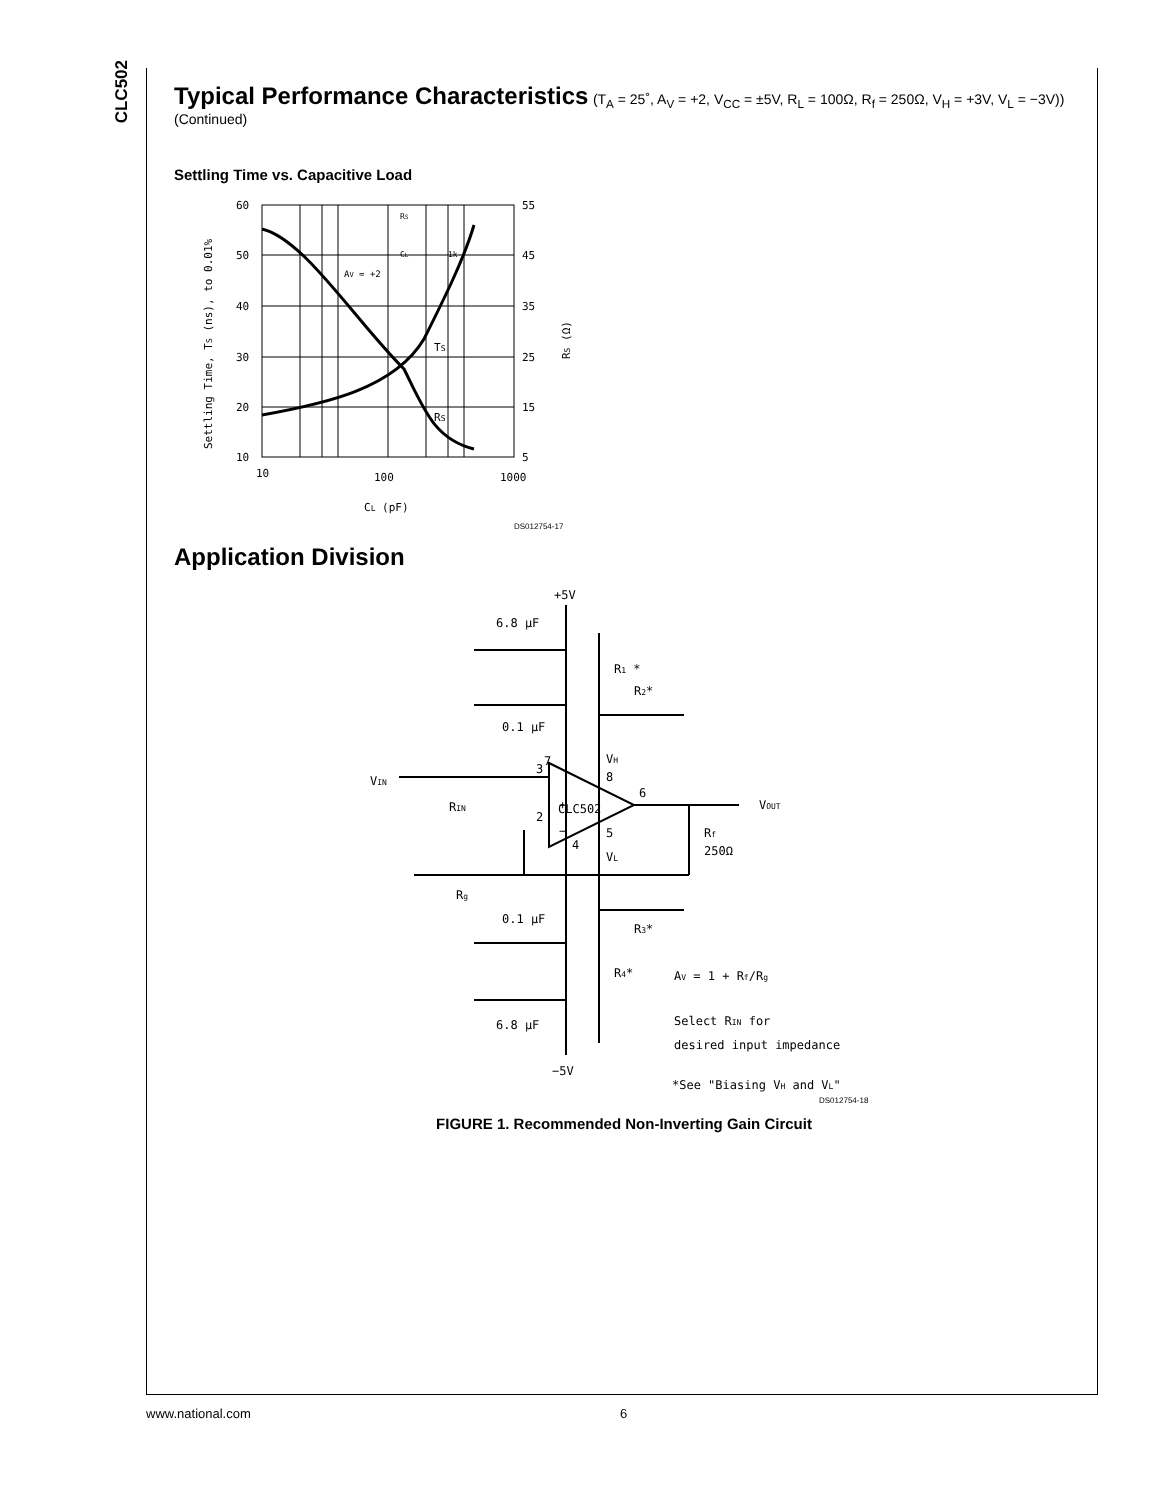CLC502
Typical Performance Characteristics
(T<sub>A</sub> = 25˚, A<sub>V</sub> = +2, V<sub>CC</sub> = ±5V, R<sub>L</sub> = 100Ω, R<sub>f</sub> = 250Ω, V<sub>H</sub> = +3V, V<sub>L</sub> = −3V)) (Continued)
Settling Time vs. Capacitive Load
60
50
40
30
20
10
55
45
35
25
15
5
10
100
1000
TS
RS
CL (pF)
Settling Time, TS (ns), to 0.01%
RS (Ω)
AV = +2
RS
CL
1k
DS012754-17
Application Division
+5V
6.8 μF
0.1 μF
R1 *
R2*
7
3
VH
8
6
VIN
+
CLC502
2
−
5
4
VL
VOUT
RIN
Rf
250Ω
Rg
0.1 μF
R3*
R4*
6.8 μF
AV = 1 + Rf/Rg
Select RIN for
desired input impedance
−5V
*See "Biasing VH and VL"
DS012754-18
FIGURE 1. Recommended Non-Inverting Gain Circuit
www.national.com 6